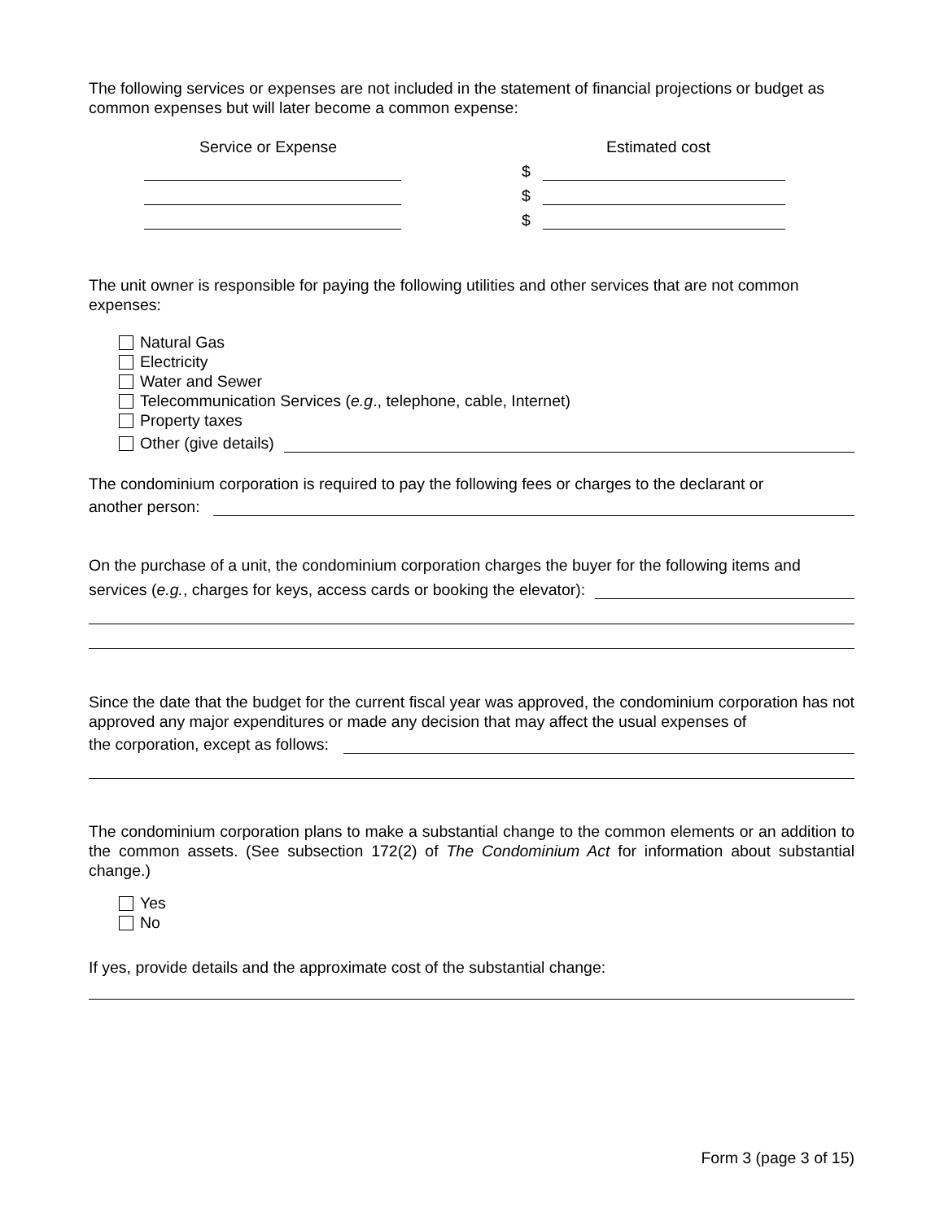The following services or expenses are not included in the statement of financial projections or budget as common expenses but will later become a common expense:
Service or Expense Estimated cost
$
$
$
The unit owner is responsible for paying the following utilities and other services that are not common expenses:
Natural Gas
Electricity
Water and Sewer
Telecommunication Services (e.g., telephone, cable, Internet)
Property taxes
Other (give details)
The condominium corporation is required to pay the following fees or charges to the declarant or
another person:
On the purchase of a unit, the condominium corporation charges the buyer for the following items and
services (e.g., charges for keys, access cards or booking the elevator):
Since the date that the budget for the current fiscal year was approved, the condominium corporation has not approved any major expenditures or made any decision that may affect the usual expenses of
the corporation, except as follows:
The condominium corporation plans to make a substantial change to the common elements or an addition to the common assets. (See subsection 172(2) of The Condominium Act for information about substantial change.)
Yes
No
If yes, provide details and the approximate cost of the substantial change:
Form 3 (page 3 of 15)